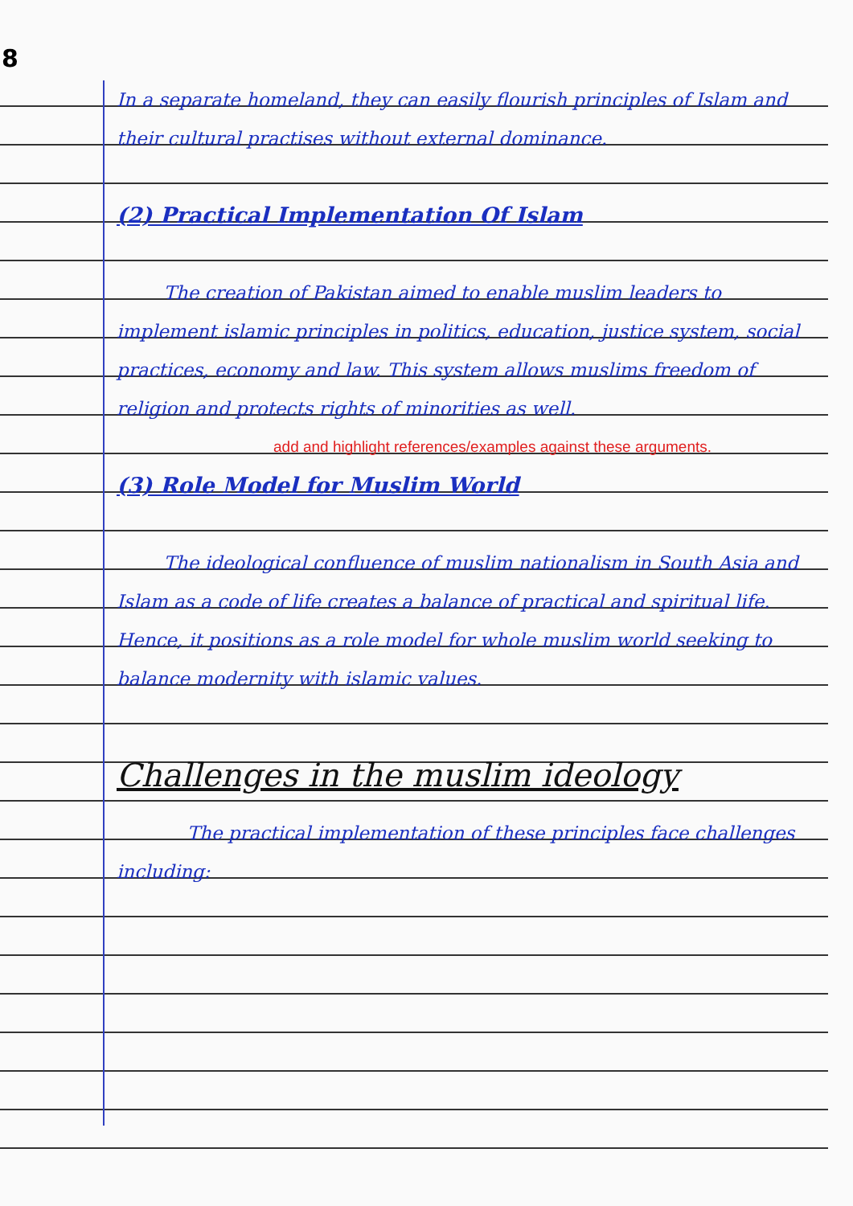8
In a separate homeland, they can easily flourish principles of Islam and their cultural practises without external dominance.
(2) Practical Implementation Of Islam
The creation of Pakistan aimed to enable muslim leaders to implement islamic principles in politics, education, justice system, social practices, economy and law. This system allows muslims freedom of religion and protects rights of minorities as well.
add and highlight references/examples against these arguments.
(3) Role Model for Muslim World
The ideological confluence of muslim nationalism in South Asia and Islam as a code of life creates a balance of practical and spiritual life. Hence, it positions as a role model for whole muslim world seeking to balance modernity with islamic values.
Challenges in the muslim ideology
The practical implementation of these principles face challenges including: